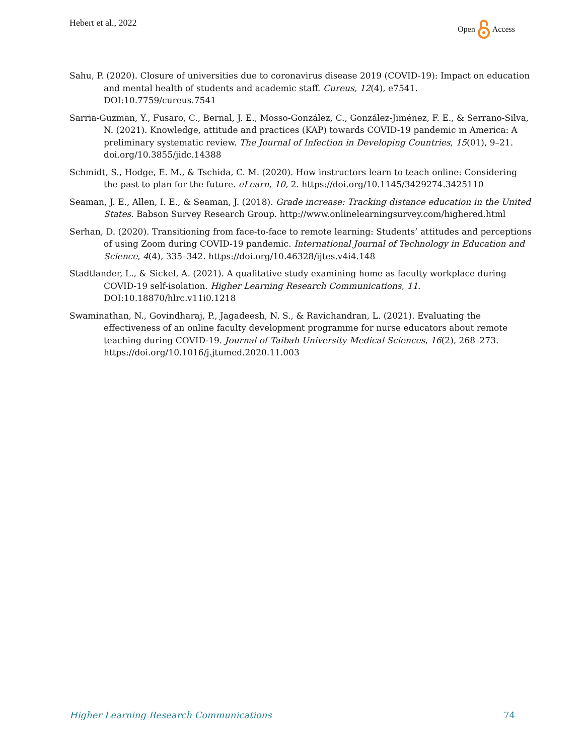Hebert et al., 2022 Open Access
Sahu, P. (2020). Closure of universities due to coronavirus disease 2019 (COVID-19): Impact on education and mental health of students and academic staff. Cureus, 12(4), e7541. DOI:10.7759/cureus.7541
Sarria-Guzman, Y., Fusaro, C., Bernal, J. E., Mosso-González, C., González-Jiménez, F. E., & Serrano-Silva, N. (2021). Knowledge, attitude and practices (KAP) towards COVID-19 pandemic in America: A preliminary systematic review. The Journal of Infection in Developing Countries, 15(01), 9–21. doi.org/10.3855/jidc.14388
Schmidt, S., Hodge, E. M., & Tschida, C. M. (2020). How instructors learn to teach online: Considering the past to plan for the future. eLearn, 10, 2. https://doi.org/10.1145/3429274.3425110
Seaman, J. E., Allen, I. E., & Seaman, J. (2018). Grade increase: Tracking distance education in the United States. Babson Survey Research Group. http://www.onlinelearningsurvey.com/highered.html
Serhan, D. (2020). Transitioning from face-to-face to remote learning: Students’ attitudes and perceptions of using Zoom during COVID-19 pandemic. International Journal of Technology in Education and Science, 4(4), 335–342. https://doi.org/10.46328/ijtes.v4i4.148
Stadtlander, L., & Sickel, A. (2021). A qualitative study examining home as faculty workplace during COVID-19 self-isolation. Higher Learning Research Communications, 11. DOI:10.18870/hlrc.v11i0.1218
Swaminathan, N., Govindharaj, P., Jagadeesh, N. S., & Ravichandran, L. (2021). Evaluating the effectiveness of an online faculty development programme for nurse educators about remote teaching during COVID-19. Journal of Taibah University Medical Sciences, 16(2), 268–273. https://doi.org/10.1016/j.jtumed.2020.11.003
Higher Learning Research Communications 74